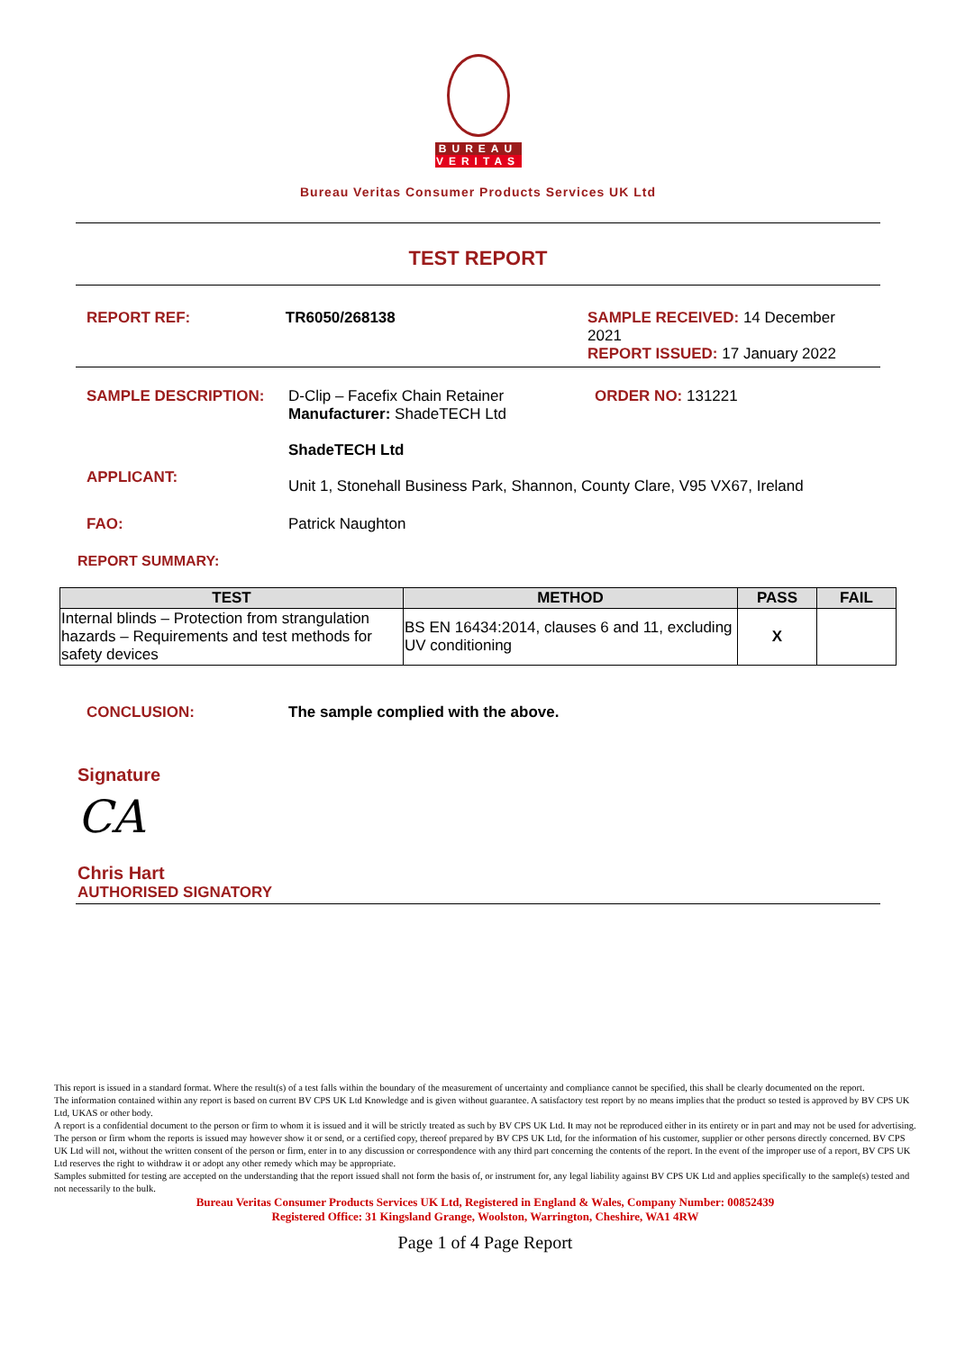BUREAU
VERITAS
Bureau Veritas Consumer Products Services UK Ltd
TEST REPORT
REPORT REF: TR6050/268138 SAMPLE RECEIVED: 14 December 2021
REPORT ISSUED: 17 January 2022
SAMPLE DESCRIPTION: D-Clip – Facefix Chain Retainer
Manufacturer: ShadeTECH Ltd
ORDER NO: 131221
ShadeTECH Ltd
APPLICANT:
Unit 1, Stonehall Business Park, Shannon, County Clare, V95 VX67, Ireland
FAO: Patrick Naughton
REPORT SUMMARY:
| TEST | METHOD | PASS | FAIL |
| --- | --- | --- | --- |
| Internal blinds – Protection from strangulation hazards – Requirements and test methods for safety devices | BS EN 16434:2014, clauses 6 and 11, excluding UV conditioning | X | |
CONCLUSION: The sample complied with the above.
Signature
CA
Chris Hart
AUTHORISED SIGNATORY
This report is issued in a standard format. Where the result(s) of a test falls within the boundary of the measurement of uncertainty and compliance cannot be specified, this shall be clearly documented on the report.
The information contained within any report is based on current BV CPS UK Ltd Knowledge and is given without guarantee. A satisfactory test report by no means implies that the product so tested is approved by BV CPS UK Ltd, UKAS or other body.
A report is a confidential document to the person or firm to whom it is issued and it will be strictly treated as such by BV CPS UK Ltd. It may not be reproduced either in its entirety or in part and may not be used for advertising. The person or firm whom the reports is issued may however show it or send, or a certified copy, thereof prepared by BV CPS UK Ltd, for the information of his customer, supplier or other persons directly concerned. BV CPS UK Ltd will not, without the written consent of the person or firm, enter in to any discussion or correspondence with any third part concerning the contents of the report. In the event of the improper use of a report, BV CPS UK Ltd reserves the right to withdraw it or adopt any other remedy which may be appropriate.
Samples submitted for testing are accepted on the understanding that the report issued shall not form the basis of, or instrument for, any legal liability against BV CPS UK Ltd and applies specifically to the sample(s) tested and not necessarily to the bulk.
Bureau Veritas Consumer Products Services UK Ltd, Registered in England & Wales, Company Number: 00852439
Registered Office: 31 Kingsland Grange, Woolston, Warrington, Cheshire, WA1 4RW
Page 1 of 4 Page Report